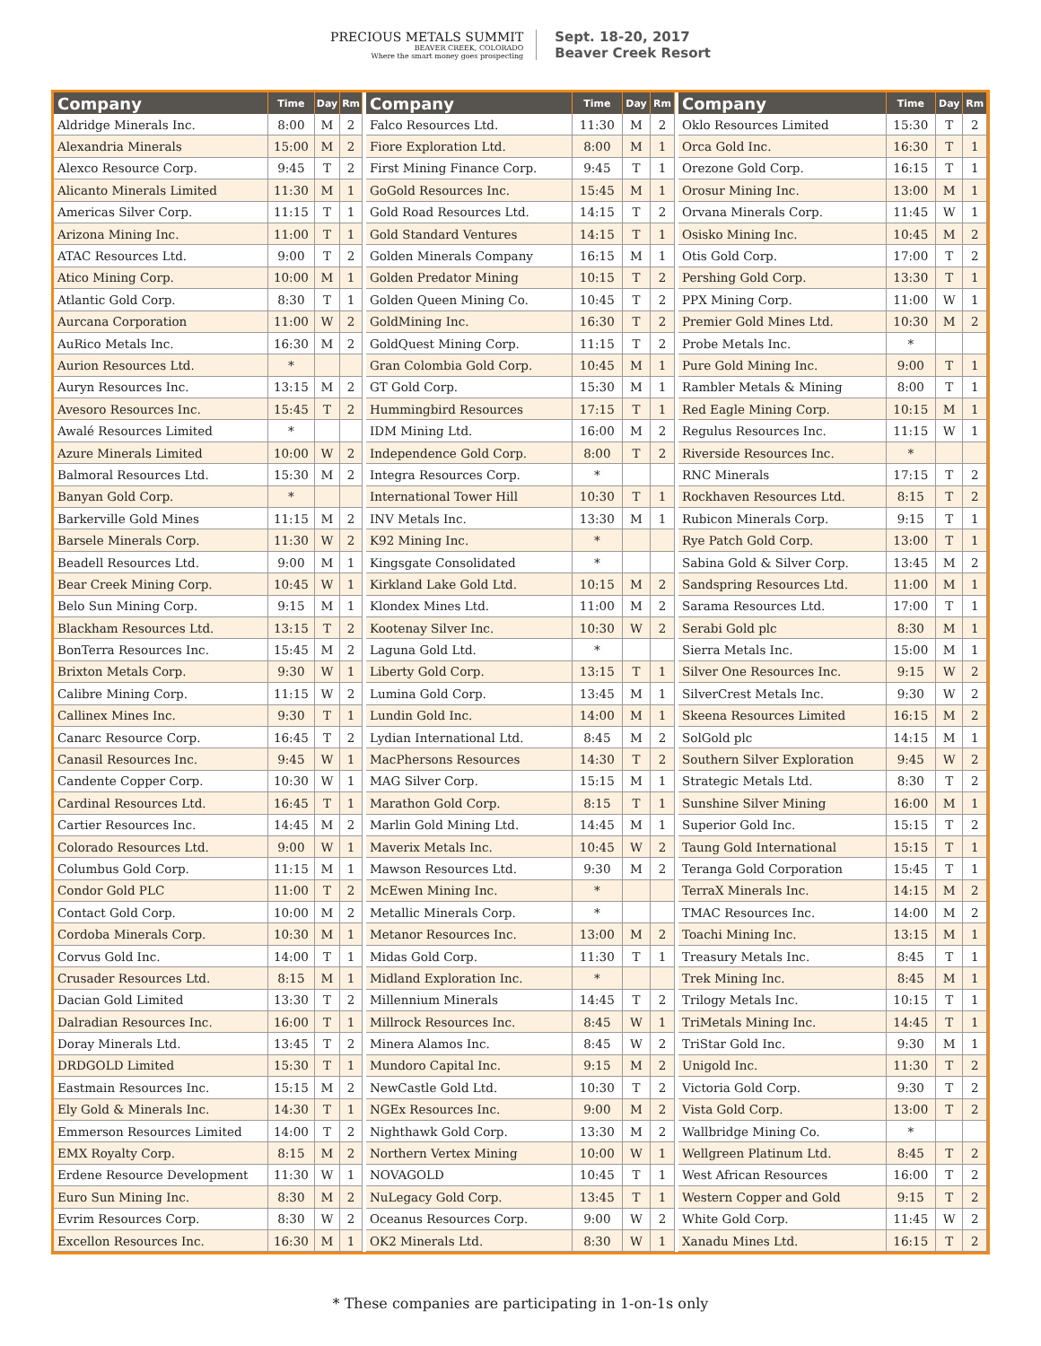PRECIOUS METALS SUMMIT
BEAVER CREEK, COLORADO
Where the smart money goes prospecting
Sept. 18-20, 2017
Beaver Creek Resort
| Company | Time | Day | Rm |
| --- | --- | --- | --- |
| Aldridge Minerals Inc. | 8:00 | M | 2 |
| Alexandria Minerals | 15:00 | M | 2 |
| Alexco Resource Corp. | 9:45 | T | 2 |
| Alicanto Minerals Limited | 11:30 | M | 1 |
| Americas Silver Corp. | 11:15 | T | 1 |
| Arizona Mining Inc. | 11:00 | T | 1 |
| ATAC Resources Ltd. | 9:00 | T | 2 |
| Atico Mining Corp. | 10:00 | M | 1 |
| Atlantic Gold Corp. | 8:30 | T | 1 |
| Aurcana Corporation | 11:00 | W | 2 |
| AuRico Metals Inc. | 16:30 | M | 2 |
| Aurion Resources Ltd. | * | | |
| Auryn Resources Inc. | 13:15 | M | 2 |
| Avesoro Resources Inc. | 15:45 | T | 2 |
| Awalé Resources Limited | * | | |
| Azure Minerals Limited | 10:00 | W | 2 |
| Balmoral Resources Ltd. | 15:30 | M | 2 |
| Banyan Gold Corp. | * | | |
| Barkerville Gold Mines | 11:15 | M | 2 |
| Barsele Minerals Corp. | 11:30 | W | 2 |
| Beadell Resources Ltd. | 9:00 | M | 1 |
| Bear Creek Mining Corp. | 10:45 | W | 1 |
| Belo Sun Mining Corp. | 9:15 | M | 1 |
| Blackham Resources Ltd. | 13:15 | T | 2 |
| BonTerra Resources Inc. | 15:45 | M | 2 |
| Brixton Metals Corp. | 9:30 | W | 1 |
| Calibre Mining Corp. | 11:15 | W | 2 |
| Callinex Mines Inc. | 9:30 | T | 1 |
| Canarc Resource Corp. | 16:45 | T | 2 |
| Canasil Resources Inc. | 9:45 | W | 1 |
| Candente Copper Corp. | 10:30 | W | 1 |
| Cardinal Resources Ltd. | 16:45 | T | 1 |
| Cartier Resources Inc. | 14:45 | M | 2 |
| Colorado Resources Ltd. | 9:00 | W | 1 |
| Columbus Gold Corp. | 11:15 | M | 1 |
| Condor Gold PLC | 11:00 | T | 2 |
| Contact Gold Corp. | 10:00 | M | 2 |
| Cordoba Minerals Corp. | 10:30 | M | 1 |
| Corvus Gold Inc. | 14:00 | T | 1 |
| Crusader Resources Ltd. | 8:15 | M | 1 |
| Dacian Gold Limited | 13:30 | T | 2 |
| Dalradian Resources Inc. | 16:00 | T | 1 |
| Doray Minerals Ltd. | 13:45 | T | 2 |
| DRDGOLD Limited | 15:30 | T | 1 |
| Eastmain Resources Inc. | 15:15 | M | 2 |
| Ely Gold & Minerals Inc. | 14:30 | T | 1 |
| Emmerson Resources Limited | 14:00 | T | 2 |
| EMX Royalty Corp. | 8:15 | M | 2 |
| Erdene Resource Development | 11:30 | W | 1 |
| Euro Sun Mining Inc. | 8:30 | M | 2 |
| Evrim Resources Corp. | 8:30 | W | 2 |
| Excellon Resources Inc. | 16:30 | M | 1 |
| Company | Time | Day | Rm |
| --- | --- | --- | --- |
| Falco Resources Ltd. | 11:30 | M | 2 |
| Fiore Exploration Ltd. | 8:00 | M | 1 |
| First Mining Finance Corp. | 9:45 | T | 1 |
| GoGold Resources Inc. | 15:45 | M | 1 |
| Gold Road Resources Ltd. | 14:15 | T | 2 |
| Gold Standard Ventures | 14:15 | T | 1 |
| Golden Minerals Company | 16:15 | M | 1 |
| Golden Predator Mining | 10:15 | T | 2 |
| Golden Queen Mining Co. | 10:45 | T | 2 |
| GoldMining Inc. | 16:30 | T | 2 |
| GoldQuest Mining Corp. | 11:15 | T | 2 |
| Gran Colombia Gold Corp. | 10:45 | M | 1 |
| GT Gold Corp. | 15:30 | M | 1 |
| Hummingbird Resources | 17:15 | T | 1 |
| IDM Mining Ltd. | 16:00 | M | 2 |
| Independence Gold Corp. | 8:00 | T | 2 |
| Integra Resources Corp. | * | | |
| International Tower Hill | 10:30 | T | 1 |
| INV Metals Inc. | 13:30 | M | 1 |
| K92 Mining Inc. | * | | |
| Kingsgate Consolidated | * | | |
| Kirkland Lake Gold Ltd. | 10:15 | M | 2 |
| Klondex Mines Ltd. | 11:00 | M | 2 |
| Kootenay Silver Inc. | 10:30 | W | 2 |
| Laguna Gold Ltd. | * | | |
| Liberty Gold Corp. | 13:15 | T | 1 |
| Lumina Gold Corp. | 13:45 | M | 1 |
| Lundin Gold Inc. | 14:00 | M | 1 |
| Lydian International Ltd. | 8:45 | M | 2 |
| MacPhersons Resources | 14:30 | T | 2 |
| MAG Silver Corp. | 15:15 | M | 1 |
| Marathon Gold Corp. | 8:15 | T | 1 |
| Marlin Gold Mining Ltd. | 14:45 | M | 1 |
| Maverix Metals Inc. | 10:45 | W | 2 |
| Mawson Resources Ltd. | 9:30 | M | 2 |
| McEwen Mining Inc. | * | | |
| Metallic Minerals Corp. | * | | |
| Metanor Resources Inc. | 13:00 | M | 2 |
| Midas Gold Corp. | 11:30 | T | 1 |
| Midland Exploration Inc. | * | | |
| Millennium Minerals | 14:45 | T | 2 |
| Millrock Resources Inc. | 8:45 | W | 1 |
| Minera Alamos Inc. | 8:45 | W | 2 |
| Mundoro Capital Inc. | 9:15 | M | 2 |
| NewCastle Gold Ltd. | 10:30 | T | 2 |
| NGEx Resources Inc. | 9:00 | M | 2 |
| Nighthawk Gold Corp. | 13:30 | M | 2 |
| Northern Vertex Mining | 10:00 | W | 1 |
| NOVAGOLD | 10:45 | T | 1 |
| NuLegacy Gold Corp. | 13:45 | T | 1 |
| Oceanus Resources Corp. | 9:00 | W | 2 |
| OK2 Minerals Ltd. | 8:30 | W | 1 |
| Company | Time | Day | Rm |
| --- | --- | --- | --- |
| Oklo Resources Limited | 15:30 | T | 2 |
| Orca Gold Inc. | 16:30 | T | 1 |
| Orezone Gold Corp. | 16:15 | T | 1 |
| Orosur Mining Inc. | 13:00 | M | 1 |
| Orvana Minerals Corp. | 11:45 | W | 1 |
| Osisko Mining Inc. | 10:45 | M | 2 |
| Otis Gold Corp. | 17:00 | T | 2 |
| Pershing Gold Corp. | 13:30 | T | 1 |
| PPX Mining Corp. | 11:00 | W | 1 |
| Premier Gold Mines Ltd. | 10:30 | M | 2 |
| Probe Metals Inc. | * | | |
| Pure Gold Mining Inc. | 9:00 | T | 1 |
| Rambler Metals & Mining | 8:00 | T | 1 |
| Red Eagle Mining Corp. | 10:15 | M | 1 |
| Regulus Resources Inc. | 11:15 | W | 1 |
| Riverside Resources Inc. | * | | |
| RNC Minerals | 17:15 | T | 2 |
| Rockhaven Resources Ltd. | 8:15 | T | 2 |
| Rubicon Minerals Corp. | 9:15 | T | 1 |
| Rye Patch Gold Corp. | 13:00 | T | 1 |
| Sabina Gold & Silver Corp. | 13:45 | M | 2 |
| Sandspring Resources Ltd. | 11:00 | M | 1 |
| Sarama Resources Ltd. | 17:00 | T | 1 |
| Serabi Gold plc | 8:30 | M | 1 |
| Sierra Metals Inc. | 15:00 | M | 1 |
| Silver One Resources Inc. | 9:15 | W | 2 |
| SilverCrest Metals Inc. | 9:30 | W | 2 |
| Skeena Resources Limited | 16:15 | M | 2 |
| SolGold plc | 14:15 | M | 1 |
| Southern Silver Exploration | 9:45 | W | 2 |
| Strategic Metals Ltd. | 8:30 | T | 2 |
| Sunshine Silver Mining | 16:00 | M | 1 |
| Superior Gold Inc. | 15:15 | T | 2 |
| Taung Gold International | 15:15 | T | 1 |
| Teranga Gold Corporation | 15:45 | T | 1 |
| TerraX Minerals Inc. | 14:15 | M | 2 |
| TMAC Resources Inc. | 14:00 | M | 2 |
| Toachi Mining Inc. | 13:15 | M | 1 |
| Treasury Metals Inc. | 8:45 | T | 1 |
| Trek Mining Inc. | 8:45 | M | 1 |
| Trilogy Metals Inc. | 10:15 | T | 1 |
| TriMetals Mining Inc. | 14:45 | T | 1 |
| TriStar Gold Inc. | 9:30 | M | 1 |
| Unigold Inc. | 11:30 | T | 2 |
| Victoria Gold Corp. | 9:30 | T | 2 |
| Vista Gold Corp. | 13:00 | T | 2 |
| Wallbridge Mining Co. | * | | |
| Wellgreen Platinum Ltd. | 8:45 | T | 2 |
| West African Resources | 16:00 | T | 2 |
| Western Copper and Gold | 9:15 | T | 2 |
| White Gold Corp. | 11:45 | W | 2 |
| Xanadu Mines Ltd. | 16:15 | T | 2 |
* These companies are participating in 1-on-1s only